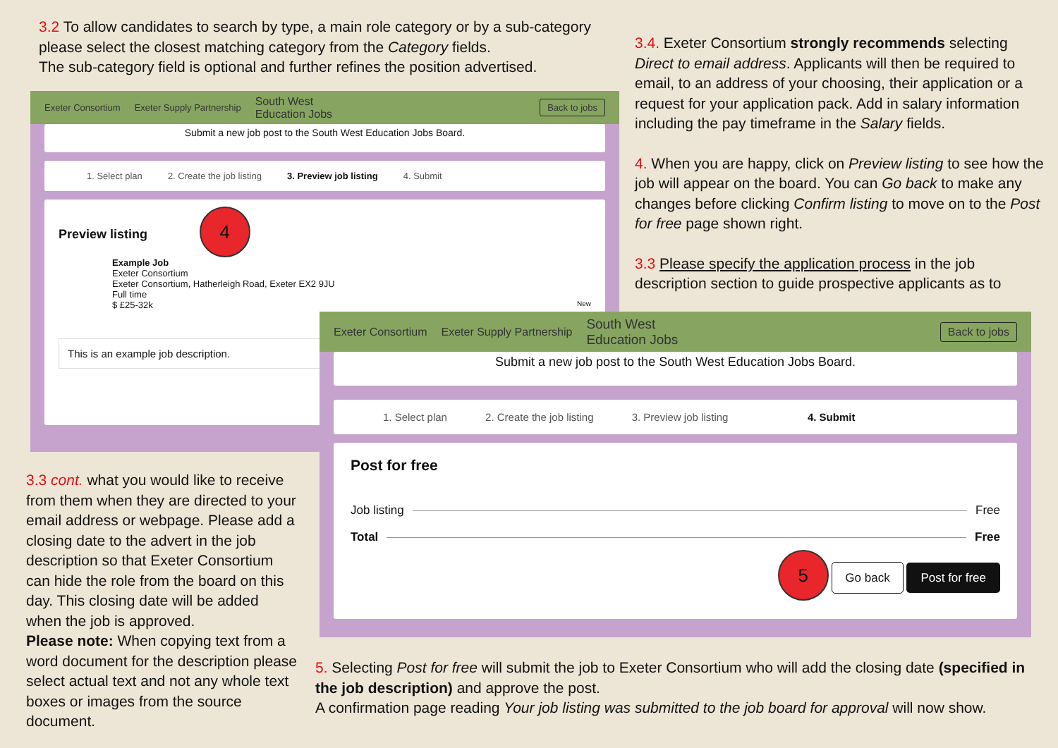3.2 To allow candidates to search by type, a main role category or by a sub-category please select the closest matching category from the Category fields.
The sub-category field is optional and further refines the position advertised.
3.4. Exeter Consortium strongly recommends selecting Direct to email address. Applicants will then be required to email, to an address of your choosing, their application or a request for your application pack. Add in salary information including the pay timeframe in the Salary fields.
4. When you are happy, click on Preview listing to see how the job will appear on the board. You can Go back to make any changes before clicking Confirm listing to move on to the Post for free page shown right.
3.3 Please specify the application process in the job description section to guide prospective applicants as to
Exeter Consortium Exeter Supply Partnership South West
Education Jobs Back to jobs
Submit a new job post to the South West Education Jobs Board.
1. Select plan 2. Create the job listing 3. Preview job listing 4. Submit
Preview listing 4
Example Job
Exeter Consortium
Exeter Consortium, Hatherleigh Road, Exeter EX2 9JU
Full time
$ £25-32k New
This is an example job description.
Exeter Consortium Exeter Supply Partnership South West
Education Jobs Back to jobs
Submit a new job post to the South West Education Jobs Board.
1. Select plan 2. Create the job listing 3. Preview job listing 4. Submit
Post for free
Job listing Free
Total Free
5 Go back Post for free
3.3 cont. what you would like to receive from them when they are directed to your email address or webpage. Please add a closing date to the advert in the job description so that Exeter Consortium can hide the role from the board on this day. This closing date will be added when the job is approved.
Please note: When copying text from a word document for the description please select actual text and not any whole text boxes or images from the source document.
5. Selecting Post for free will submit the job to Exeter Consortium who will add the closing date (specified in the job description) and approve the post.
A confirmation page reading Your job listing was submitted to the job board for approval will now show.